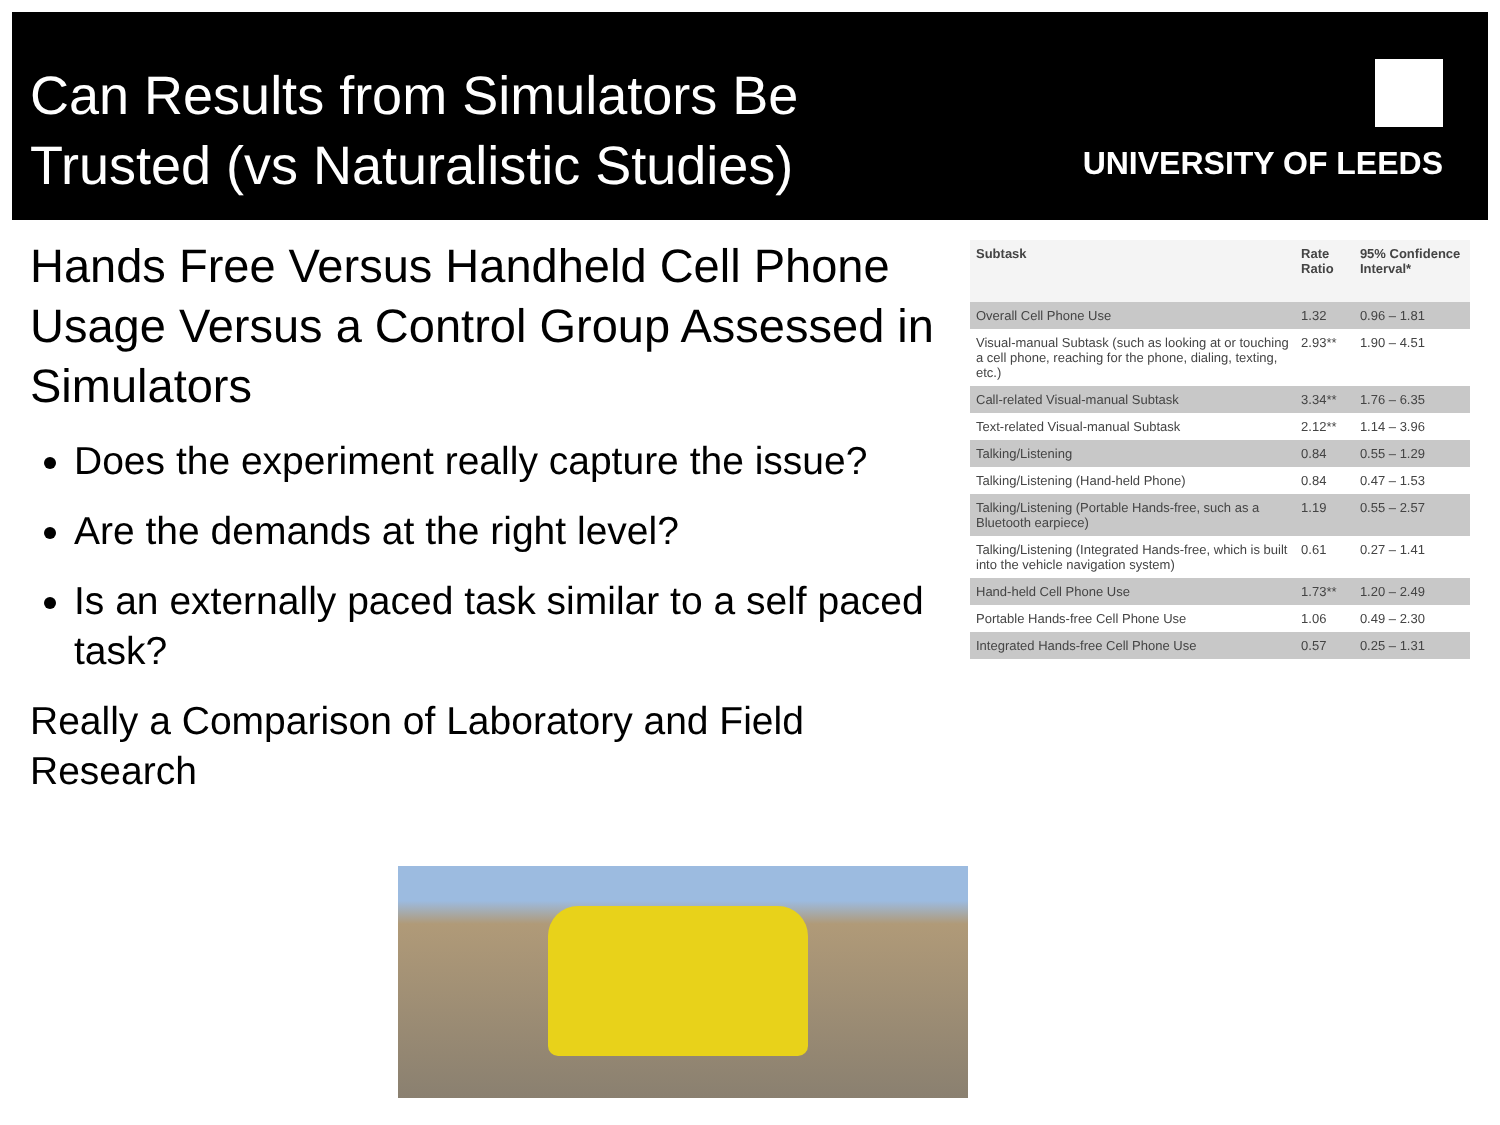Can Results from Simulators Be
Trusted (vs Naturalistic Studies)
UNIVERSITY OF LEEDS
Hands Free Versus Handheld Cell Phone Usage Versus a Control Group Assessed in Simulators
Does the experiment really capture the issue?
Are the demands at the right level?
Is an externally paced task similar to a self paced task?
Really a Comparison of Laboratory and Field Research
| Subtask | Rate Ratio | 95% Confidence Interval* |
| --- | --- | --- |
| Overall Cell Phone Use | 1.32 | 0.96 – 1.81 |
| Visual-manual Subtask (such as looking at or touching a cell phone, reaching for the phone, dialing, texting, etc.) | 2.93** | 1.90 – 4.51 |
| Call-related Visual-manual Subtask | 3.34** | 1.76 – 6.35 |
| Text-related Visual-manual Subtask | 2.12** | 1.14 – 3.96 |
| Talking/Listening | 0.84 | 0.55 – 1.29 |
| Talking/Listening (Hand-held Phone) | 0.84 | 0.47 – 1.53 |
| Talking/Listening (Portable Hands-free, such as a Bluetooth earpiece) | 1.19 | 0.55 – 2.57 |
| Talking/Listening (Integrated Hands-free, which is built into the vehicle navigation system) | 0.61 | 0.27 – 1.41 |
| Hand-held Cell Phone Use | 1.73** | 1.20 – 2.49 |
| Portable Hands-free Cell Phone Use | 1.06 | 0.49 – 2.30 |
| Integrated Hands-free Cell Phone Use | 0.57 | 0.25 – 1.31 |